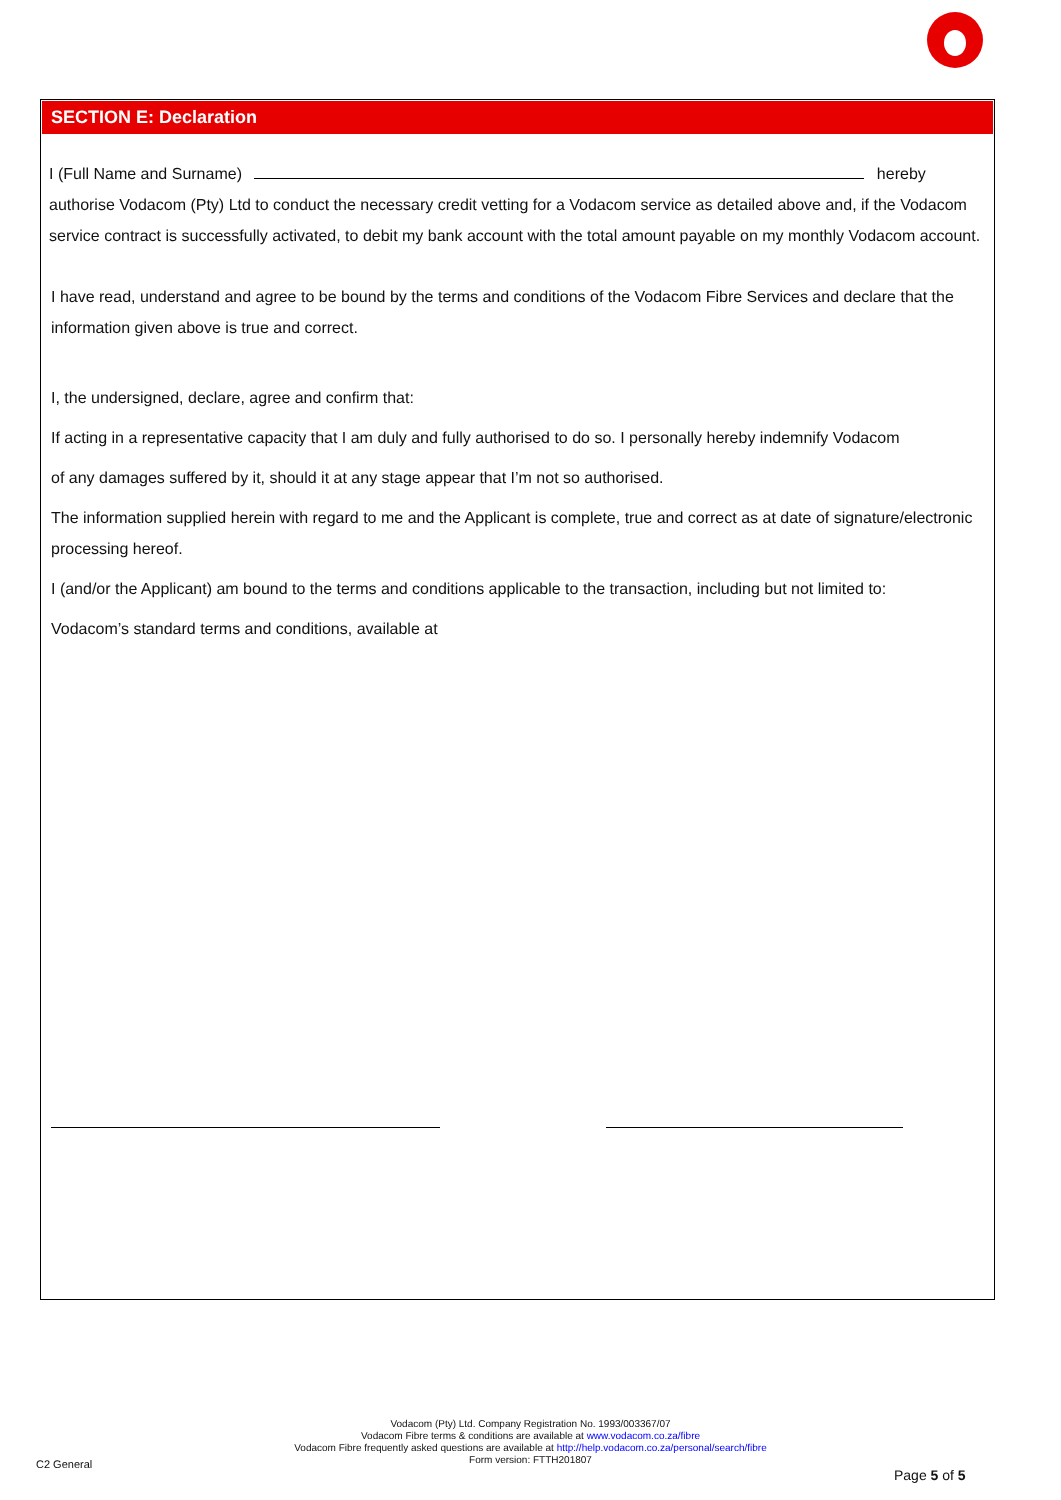SECTION E: Declaration
I (Full Name and Surname) hereby
authorise Vodacom (Pty) Ltd to conduct the necessary credit vetting for a Vodacom service as detailed above and, if the Vodacom service contract is successfully activated, to debit my bank account with the total amount payable on my monthly Vodacom account.
I have read, understand and agree to be bound by the terms and conditions of the Vodacom Fibre Services and declare that the information given above is true and correct.
I, the undersigned, declare, agree and confirm that:
If acting in a representative capacity that I am duly and fully authorised to do so. I personally hereby indemnify Vodacom
of any damages suffered by it, should it at any stage appear that I’m not so authorised.
The information supplied herein with regard to me and the Applicant is complete, true and correct as at date of signature/electronic processing hereof.
I (and/or the Applicant) am bound to the terms and conditions applicable to the transaction, including but not limited to:
Vodacom’s standard terms and conditions, available at
Vodacom (Pty) Ltd. Company Registration No. 1993/003367/07
Vodacom Fibre terms & conditions are available at www.vodacom.co.za/fibre
Vodacom Fibre frequently asked questions are available at http://help.vodacom.co.za/personal/search/fibre
Form version: FTTH201807
C2 General
Page 5 of 5